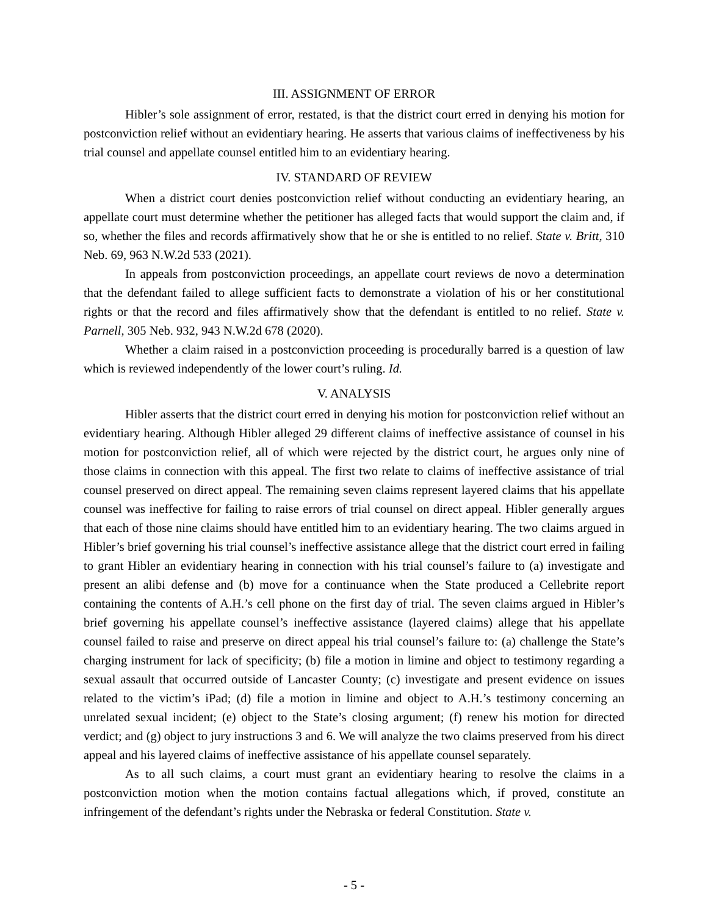III. ASSIGNMENT OF ERROR
Hibler’s sole assignment of error, restated, is that the district court erred in denying his motion for postconviction relief without an evidentiary hearing. He asserts that various claims of ineffectiveness by his trial counsel and appellate counsel entitled him to an evidentiary hearing.
IV. STANDARD OF REVIEW
When a district court denies postconviction relief without conducting an evidentiary hearing, an appellate court must determine whether the petitioner has alleged facts that would support the claim and, if so, whether the files and records affirmatively show that he or she is entitled to no relief. State v. Britt, 310 Neb. 69, 963 N.W.2d 533 (2021).
In appeals from postconviction proceedings, an appellate court reviews de novo a determination that the defendant failed to allege sufficient facts to demonstrate a violation of his or her constitutional rights or that the record and files affirmatively show that the defendant is entitled to no relief. State v. Parnell, 305 Neb. 932, 943 N.W.2d 678 (2020).
Whether a claim raised in a postconviction proceeding is procedurally barred is a question of law which is reviewed independently of the lower court’s ruling. Id.
V. ANALYSIS
Hibler asserts that the district court erred in denying his motion for postconviction relief without an evidentiary hearing. Although Hibler alleged 29 different claims of ineffective assistance of counsel in his motion for postconviction relief, all of which were rejected by the district court, he argues only nine of those claims in connection with this appeal. The first two relate to claims of ineffective assistance of trial counsel preserved on direct appeal. The remaining seven claims represent layered claims that his appellate counsel was ineffective for failing to raise errors of trial counsel on direct appeal. Hibler generally argues that each of those nine claims should have entitled him to an evidentiary hearing. The two claims argued in Hibler’s brief governing his trial counsel’s ineffective assistance allege that the district court erred in failing to grant Hibler an evidentiary hearing in connection with his trial counsel’s failure to (a) investigate and present an alibi defense and (b) move for a continuance when the State produced a Cellebrite report containing the contents of A.H.’s cell phone on the first day of trial. The seven claims argued in Hibler’s brief governing his appellate counsel’s ineffective assistance (layered claims) allege that his appellate counsel failed to raise and preserve on direct appeal his trial counsel’s failure to: (a) challenge the State’s charging instrument for lack of specificity; (b) file a motion in limine and object to testimony regarding a sexual assault that occurred outside of Lancaster County; (c) investigate and present evidence on issues related to the victim’s iPad; (d) file a motion in limine and object to A.H.’s testimony concerning an unrelated sexual incident; (e) object to the State’s closing argument; (f) renew his motion for directed verdict; and (g) object to jury instructions 3 and 6. We will analyze the two claims preserved from his direct appeal and his layered claims of ineffective assistance of his appellate counsel separately.
As to all such claims, a court must grant an evidentiary hearing to resolve the claims in a postconviction motion when the motion contains factual allegations which, if proved, constitute an infringement of the defendant’s rights under the Nebraska or federal Constitution. State v.
- 5 -